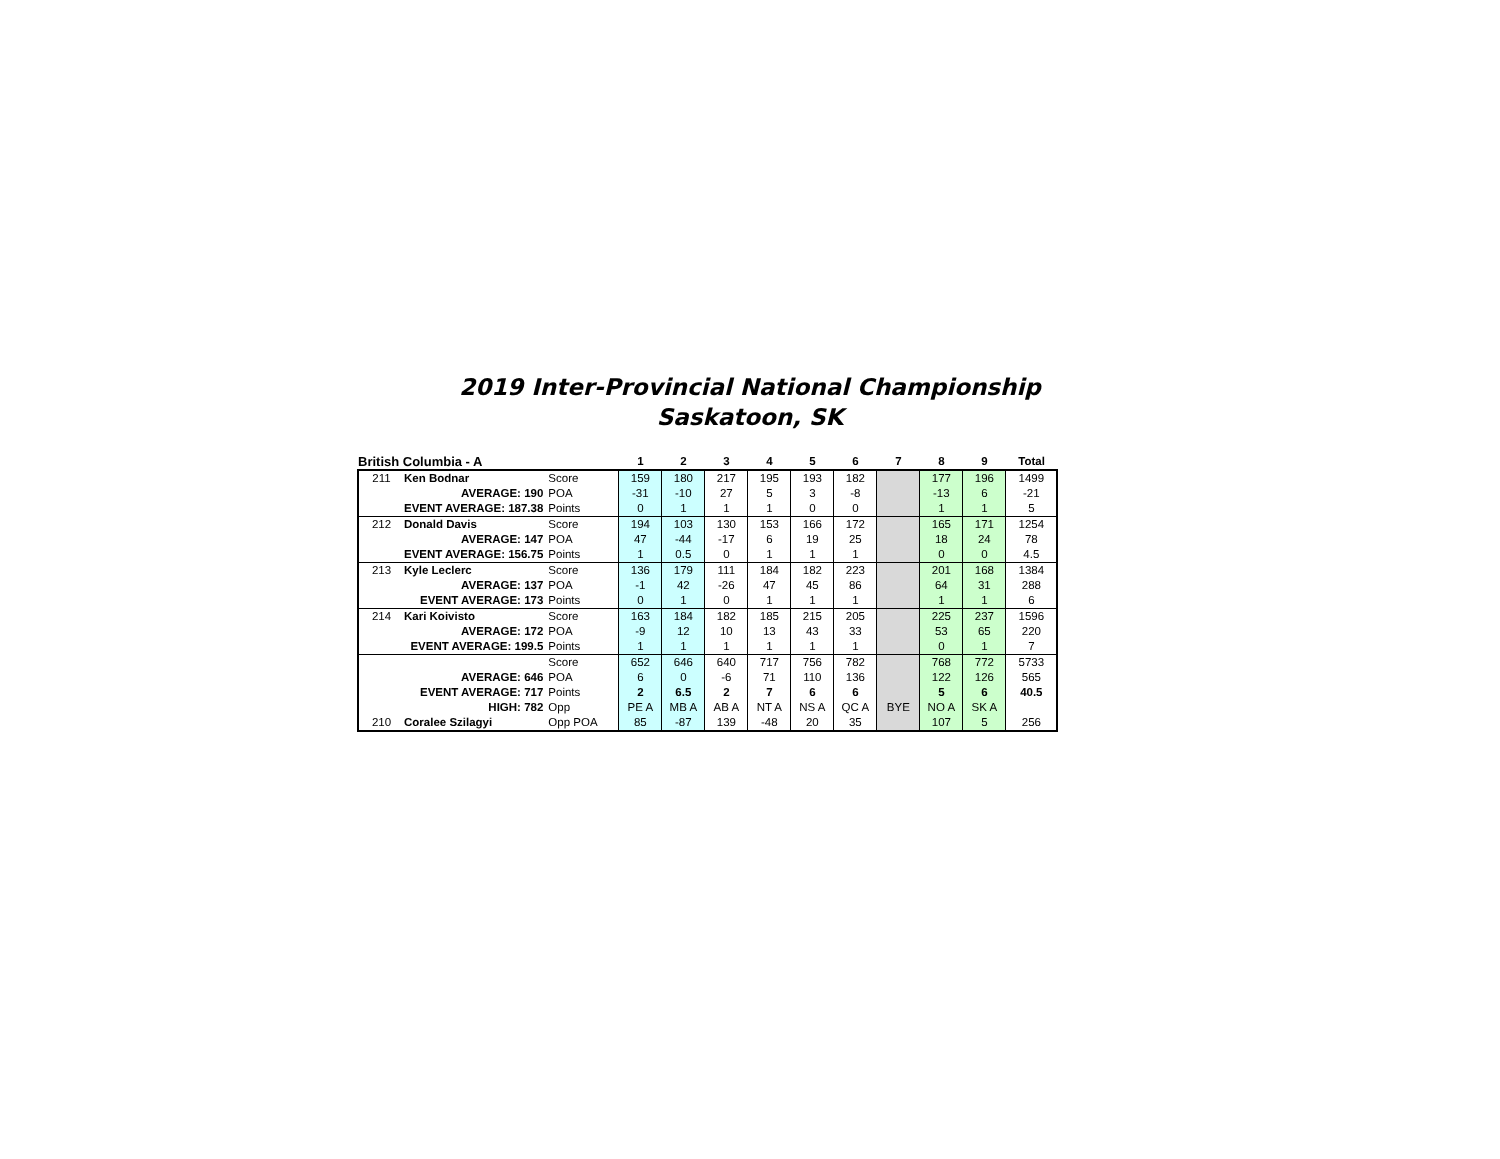2019 Inter-Provincial National Championship
Saskatoon, SK
| British Columbia - A | | | | 1 | 2 | 3 | 4 | 5 | 6 | 7 | 8 | 9 | Total |
| --- | --- | --- | --- | --- | --- | --- | --- | --- | --- | --- | --- | --- | --- |
| 211 | Ken Bodnar | | Score | 159 | 180 | 217 | 195 | 193 | 182 | | 177 | 196 | 1499 |
| | AVERAGE: 190 | | POA | -31 | -10 | 27 | 5 | 3 | -8 | | -13 | 6 | -21 |
| | EVENT AVERAGE: 187.38 | | Points | 0 | 1 | 1 | 1 | 0 | 0 | | 1 | 1 | 5 |
| 212 | Donald Davis | | Score | 194 | 103 | 130 | 153 | 166 | 172 | | 165 | 171 | 1254 |
| | AVERAGE: 147 | | POA | 47 | -44 | -17 | 6 | 19 | 25 | | 18 | 24 | 78 |
| | EVENT AVERAGE: 156.75 | | Points | 1 | 0.5 | 0 | 1 | 1 | 1 | | 0 | 0 | 4.5 |
| 213 | Kyle Leclerc | | Score | 136 | 179 | 111 | 184 | 182 | 223 | | 201 | 168 | 1384 |
| | AVERAGE: 137 | | POA | -1 | 42 | -26 | 47 | 45 | 86 | | 64 | 31 | 288 |
| | EVENT AVERAGE: 173 | | Points | 0 | 1 | 0 | 1 | 1 | 1 | | 1 | 1 | 6 |
| 214 | Kari Koivisto | | Score | 163 | 184 | 182 | 185 | 215 | 205 | | 225 | 237 | 1596 |
| | AVERAGE: 172 | | POA | -9 | 12 | 10 | 13 | 43 | 33 | | 53 | 65 | 220 |
| | EVENT AVERAGE: 199.5 | | Points | 1 | 1 | 1 | 1 | 1 | 1 | | 0 | 1 | 7 |
| | | | Score | 652 | 646 | 640 | 717 | 756 | 782 | | 768 | 772 | 5733 |
| | AVERAGE: 646 | | POA | 6 | 0 | -6 | 71 | 110 | 136 | | 122 | 126 | 565 |
| | EVENT AVERAGE: 717 | | Points | 2 | 6.5 | 2 | 7 | 6 | 6 | | 5 | 6 | 40.5 |
| | HIGH: 782 | | Opp | PE A | MB A | AB A | NT A | NS A | QC A | BYE | NO A | SK A | |
| 210 | Coralee Szilagyi | | Opp POA | 85 | -87 | 139 | -48 | 20 | 35 | | 107 | 5 | 256 |